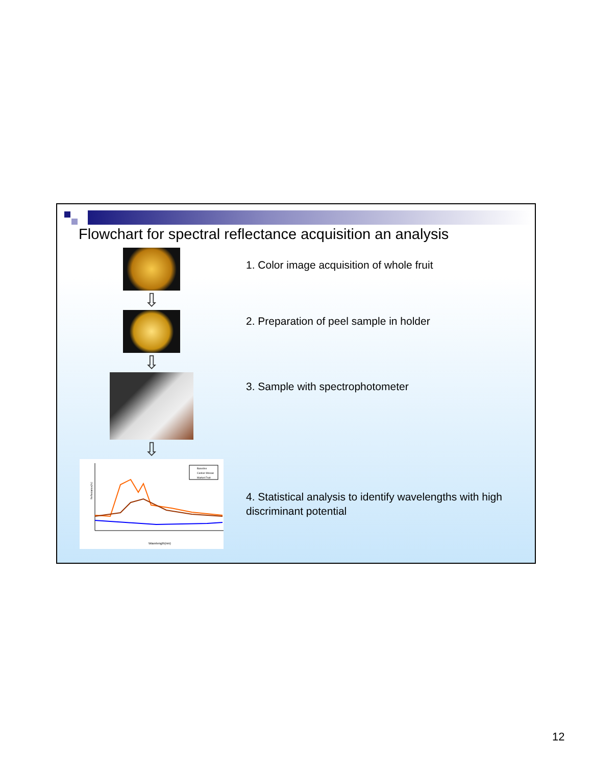Flowchart for spectral reflectance acquisition an analysis
1. Color image acquisition of whole fruit
⇩
2. Preparation of peel sample in holder
⇩
3. Sample with spectrophotometer
⇩
Baseline
Canker Mosaic
Market Fruit
Wavelength(nm)
Reflectance(%)
4. Statistical analysis to identify wavelengths with high discriminant potential
12